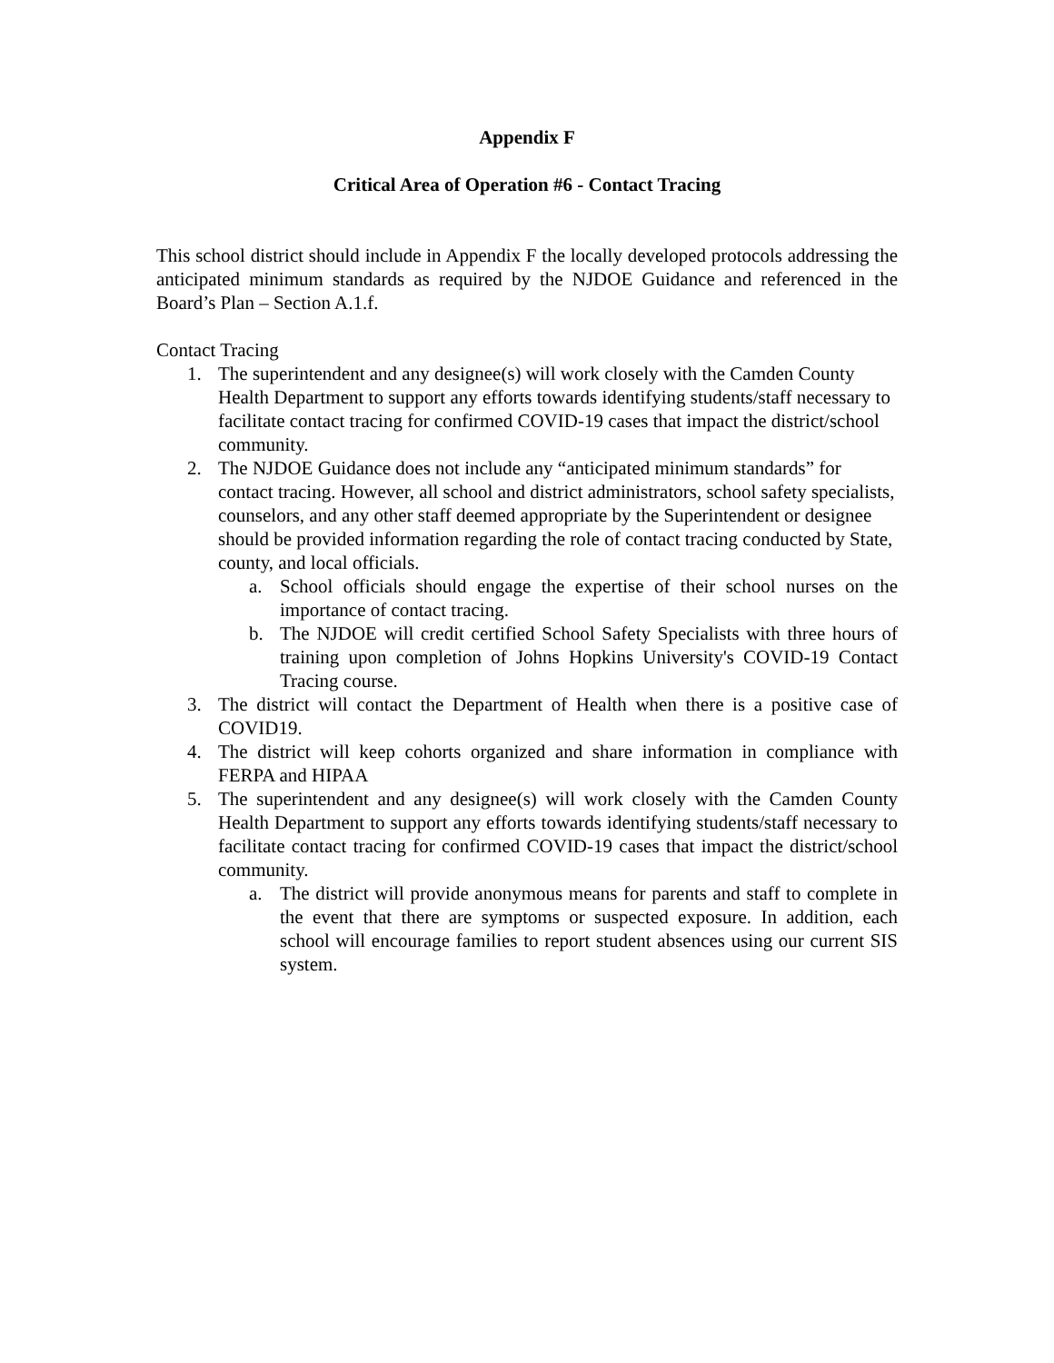Appendix F
Critical Area of Operation #6 - Contact Tracing
This school district should include in Appendix F the locally developed protocols addressing the anticipated minimum standards as required by the NJDOE Guidance and referenced in the Board’s Plan – Section A.1.f.
Contact Tracing
1. The superintendent and any designee(s) will work closely with the Camden County Health Department to support any efforts towards identifying students/staff necessary to facilitate contact tracing for confirmed COVID-19 cases that impact the district/school community.
2. The NJDOE Guidance does not include any “anticipated minimum standards” for contact tracing. However, all school and district administrators, school safety specialists, counselors, and any other staff deemed appropriate by the Superintendent or designee should be provided information regarding the role of contact tracing conducted by State, county, and local officials.
a. School officials should engage the expertise of their school nurses on the importance of contact tracing.
b. The NJDOE will credit certified School Safety Specialists with three hours of training upon completion of Johns Hopkins University's COVID-19 Contact Tracing course.
3. The district will contact the Department of Health when there is a positive case of COVID19.
4. The district will keep cohorts organized and share information in compliance with FERPA and HIPAA
5. The superintendent and any designee(s) will work closely with the Camden County Health Department to support any efforts towards identifying students/staff necessary to facilitate contact tracing for confirmed COVID-19 cases that impact the district/school community.
a. The district will provide anonymous means for parents and staff to complete in the event that there are symptoms or suspected exposure. In addition, each school will encourage families to report student absences using our current SIS system.